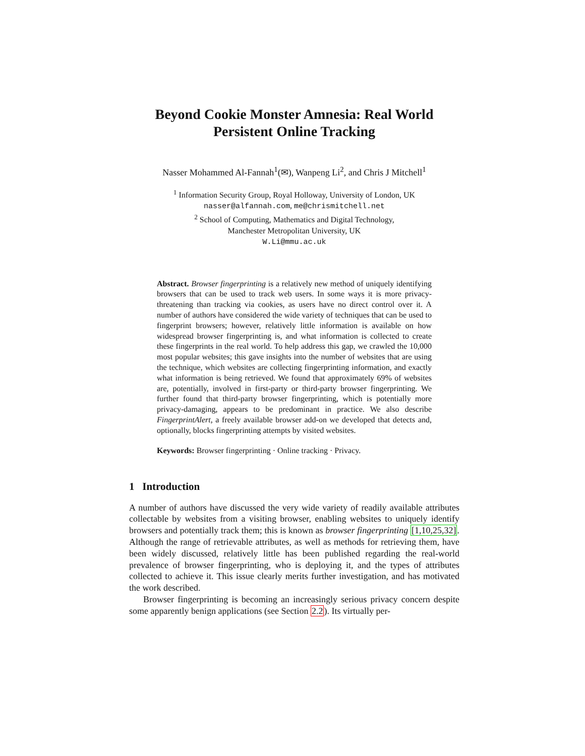Beyond Cookie Monster Amnesia: Real World
Persistent Online Tracking
Nasser Mohammed Al-Fannah<sup>1</sup>(✉), Wanpeng Li<sup>2</sup>, and Chris J Mitchell<sup>1</sup>
<sup>1</sup> Information Security Group, Royal Holloway, University of London, UK
nasser@alfannah.com, me@chrismitchell.net
<sup>2</sup> School of Computing, Mathematics and Digital Technology,
Manchester Metropolitan University, UK
W.Li@mmu.ac.uk
Abstract. Browser fingerprinting is a relatively new method of uniquely identifying browsers that can be used to track web users. In some ways it is more privacy-threatening than tracking via cookies, as users have no direct control over it. A number of authors have considered the wide variety of techniques that can be used to fingerprint browsers; however, relatively little information is available on how widespread browser fingerprinting is, and what information is collected to create these fingerprints in the real world. To help address this gap, we crawled the 10,000 most popular websites; this gave insights into the number of websites that are using the technique, which websites are collecting fingerprinting information, and exactly what information is being retrieved. We found that approximately 69% of websites are, potentially, involved in first-party or third-party browser fingerprinting. We further found that third-party browser fingerprinting, which is potentially more privacy-damaging, appears to be predominant in practice. We also describe FingerprintAlert, a freely available browser add-on we developed that detects and, optionally, blocks fingerprinting attempts by visited websites.
Keywords: Browser fingerprinting · Online tracking · Privacy.
1 Introduction
A number of authors have discussed the very wide variety of readily available attributes collectable by websites from a visiting browser, enabling websites to uniquely identify browsers and potentially track them; this is known as browser fingerprinting [1,10,25,32]. Although the range of retrievable attributes, as well as methods for retrieving them, have been widely discussed, relatively little has been published regarding the real-world prevalence of browser fingerprinting, who is deploying it, and the types of attributes collected to achieve it. This issue clearly merits further investigation, and has motivated the work described.
Browser fingerprinting is becoming an increasingly serious privacy concern despite some apparently benign applications (see Section 2.2). Its virtually per-